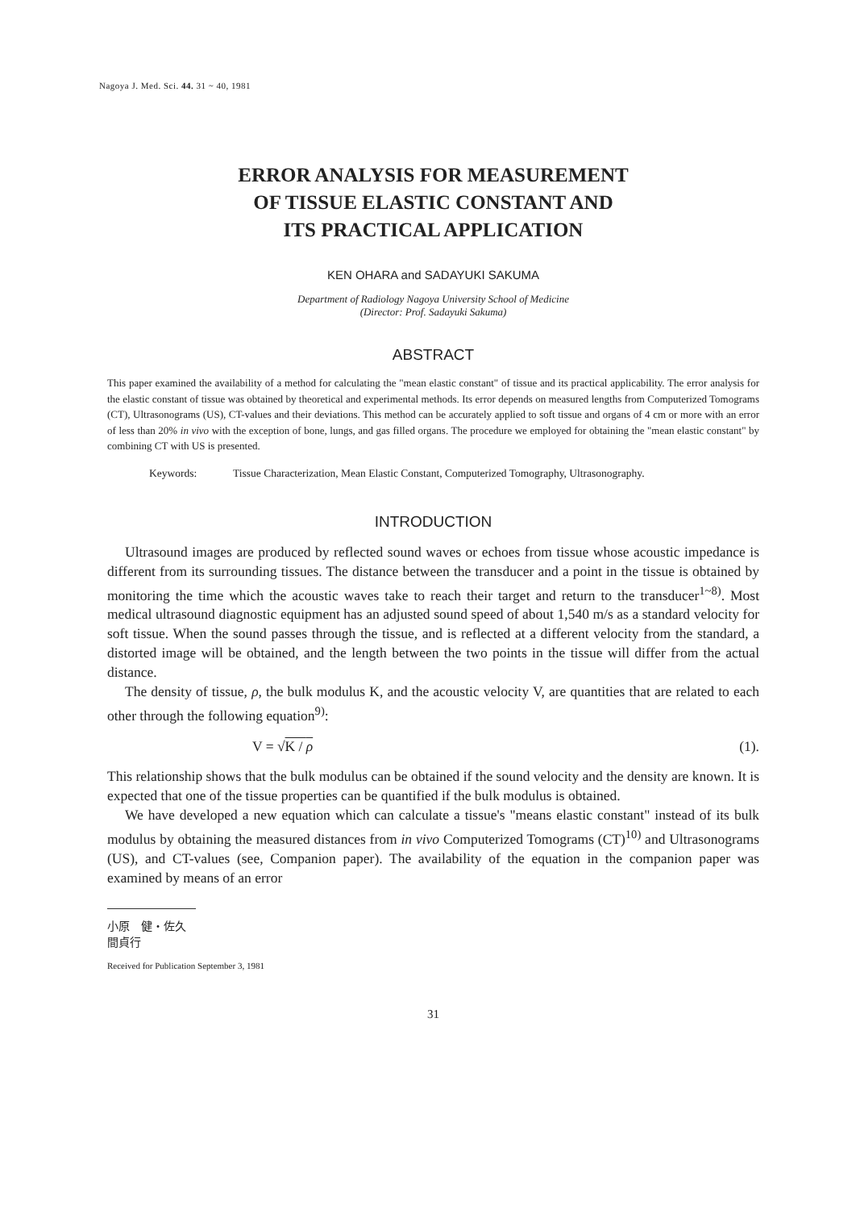Nagoya J. Med. Sci. 44. 31 ~ 40, 1981
ERROR ANALYSIS FOR MEASUREMENT
OF TISSUE ELASTIC CONSTANT AND
ITS PRACTICAL APPLICATION
KEN OHARA and SADAYUKI SAKUMA
Department of Radiology Nagoya University School of Medicine
(Director: Prof. Sadayuki Sakuma)
ABSTRACT
This paper examined the availability of a method for calculating the "mean elastic constant" of tissue and its practical applicability. The error analysis for the elastic constant of tissue was obtained by theoretical and experimental methods. Its error depends on measured lengths from Computerized Tomograms (CT), Ultrasonograms (US), CT-values and their deviations. This method can be accurately applied to soft tissue and organs of 4 cm or more with an error of less than 20% in vivo with the exception of bone, lungs, and gas filled organs. The procedure we employed for obtaining the "mean elastic constant" by combining CT with US is presented.
Keywords: Tissue Characterization, Mean Elastic Constant, Computerized Tomography, Ultrasonography.
INTRODUCTION
Ultrasound images are produced by reflected sound waves or echoes from tissue whose acoustic impedance is different from its surrounding tissues. The distance between the transducer and a point in the tissue is obtained by monitoring the time which the acoustic waves take to reach their target and return to the transducer<sup>1~8)</sup>. Most medical ultrasound diagnostic equipment has an adjusted sound speed of about 1,540 m/s as a standard velocity for soft tissue. When the sound passes through the tissue, and is reflected at a different velocity from the standard, a distorted image will be obtained, and the length between the two points in the tissue will differ from the actual distance.
The density of tissue, ρ, the bulk modulus K, and the acoustic velocity V, are quantities that are related to each other through the following equation<sup>9)</sup>:
V = √K / ρ (1).
This relationship shows that the bulk modulus can be obtained if the sound velocity and the density are known. It is expected that one of the tissue properties can be quantified if the bulk modulus is obtained.
We have developed a new equation which can calculate a tissue's "means elastic constant" instead of its bulk modulus by obtaining the measured distances from in vivo Computerized Tomograms (CT)<sup>10)</sup> and Ultrasonograms (US), and CT-values (see, Companion paper). The availability of the equation in the companion paper was examined by means of an error
小原　健・佐久間貞行
Received for Publication September 3, 1981
31